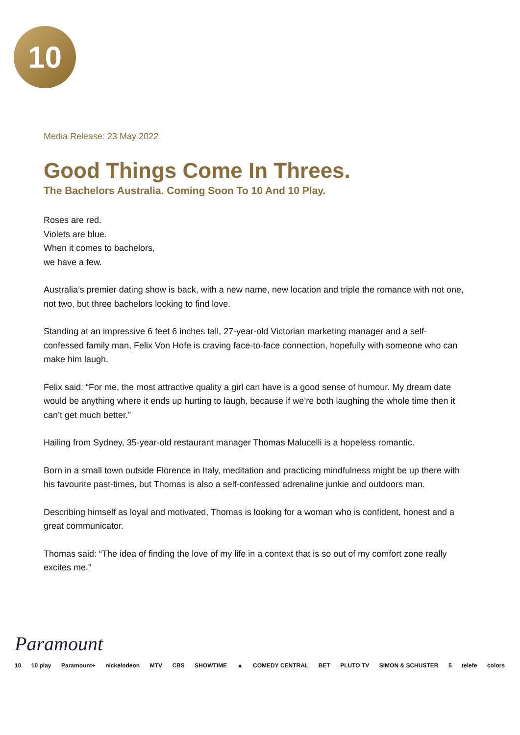10
Media Release: 23 May 2022
Good Things Come In Threes.
The Bachelors Australia. Coming Soon To 10 And 10 Play.
Roses are red.
Violets are blue.
When it comes to bachelors,
we have a few.
Australia’s premier dating show is back, with a new name, new location and triple the romance with not one, not two, but three bachelors looking to find love.
Standing at an impressive 6 feet 6 inches tall, 27-year-old Victorian marketing manager and a self-confessed family man, Felix Von Hofe is craving face-to-face connection, hopefully with someone who can make him laugh.
Felix said: “For me, the most attractive quality a girl can have is a good sense of humour. My dream date would be anything where it ends up hurting to laugh, because if we’re both laughing the whole time then it can’t get much better.”
Hailing from Sydney, 35-year-old restaurant manager Thomas Malucelli is a hopeless romantic.
Born in a small town outside Florence in Italy, meditation and practicing mindfulness might be up there with his favourite past-times, but Thomas is also a self-confessed adrenaline junkie and outdoors man.
Describing himself as loyal and motivated, Thomas is looking for a woman who is confident, honest and a great communicator.
Thomas said: “The idea of finding the love of my life in a context that is so out of my comfort zone really excites me.”
Paramount
10 10 play Paramount+ nickelodeon MTV CBS SHOWTIME ▲ COMEDY CENTRAL BET PLUTO TV SIMON & SCHUSTER 5 telefe colors